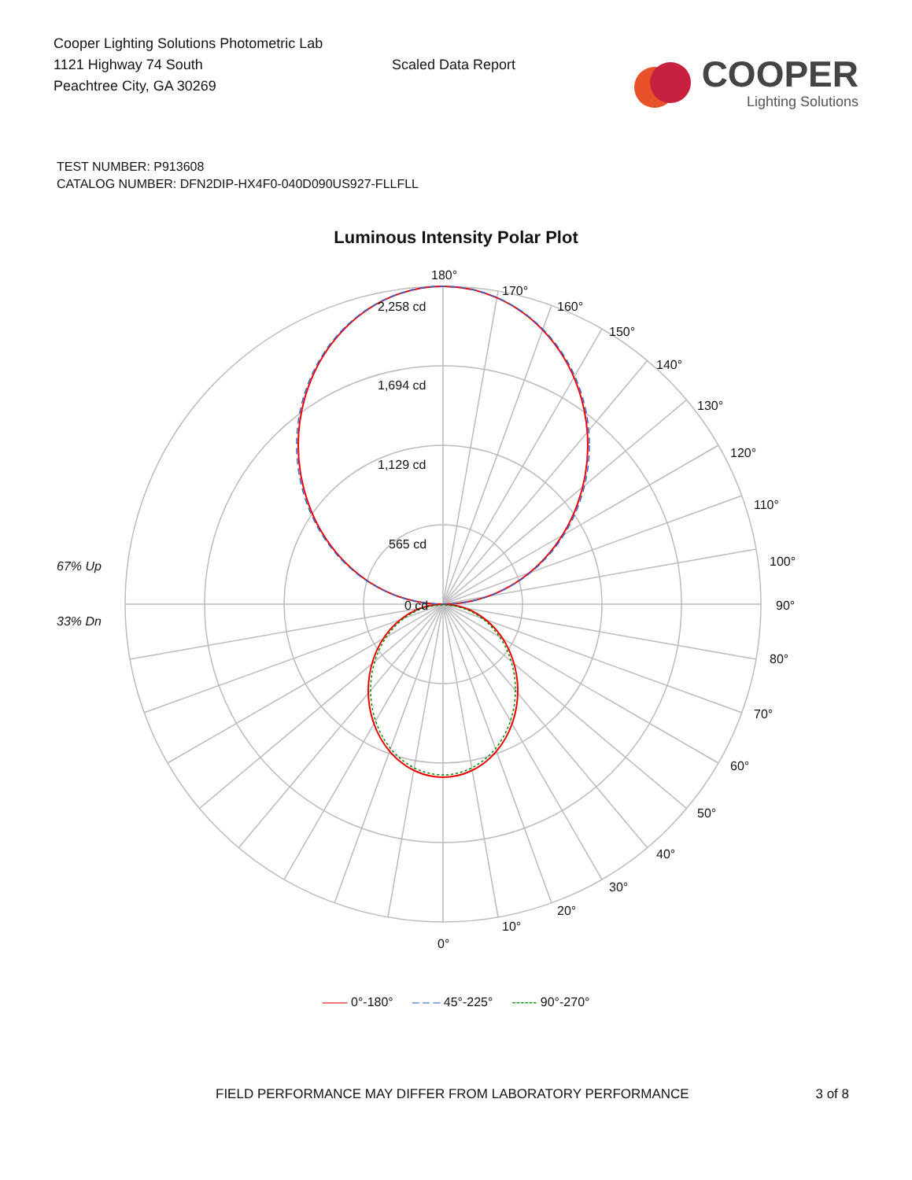Cooper Lighting Solutions Photometric Lab
1121 Highway 74 South
Peachtree City, GA 30269
Scaled Data Report
COOPER
Lighting Solutions
TEST NUMBER: P913608
CATALOG NUMBER: DFN2DIP-HX4F0-040D090US927-FLLFLL
Luminous Intensity Polar Plot
180°
170°
160°
150°
140°
130°
120°
110°
100°
90°
80°
70°
60°
50°
40°
30°
20°
10°
0°
2,258 cd
1,694 cd
1,129 cd
565 cd
0 cd
67% Up
33% Dn
—— 0°-180° – – – 45°-225° ------ 90°-270°
FIELD PERFORMANCE MAY DIFFER FROM LABORATORY PERFORMANCE 3 of 8